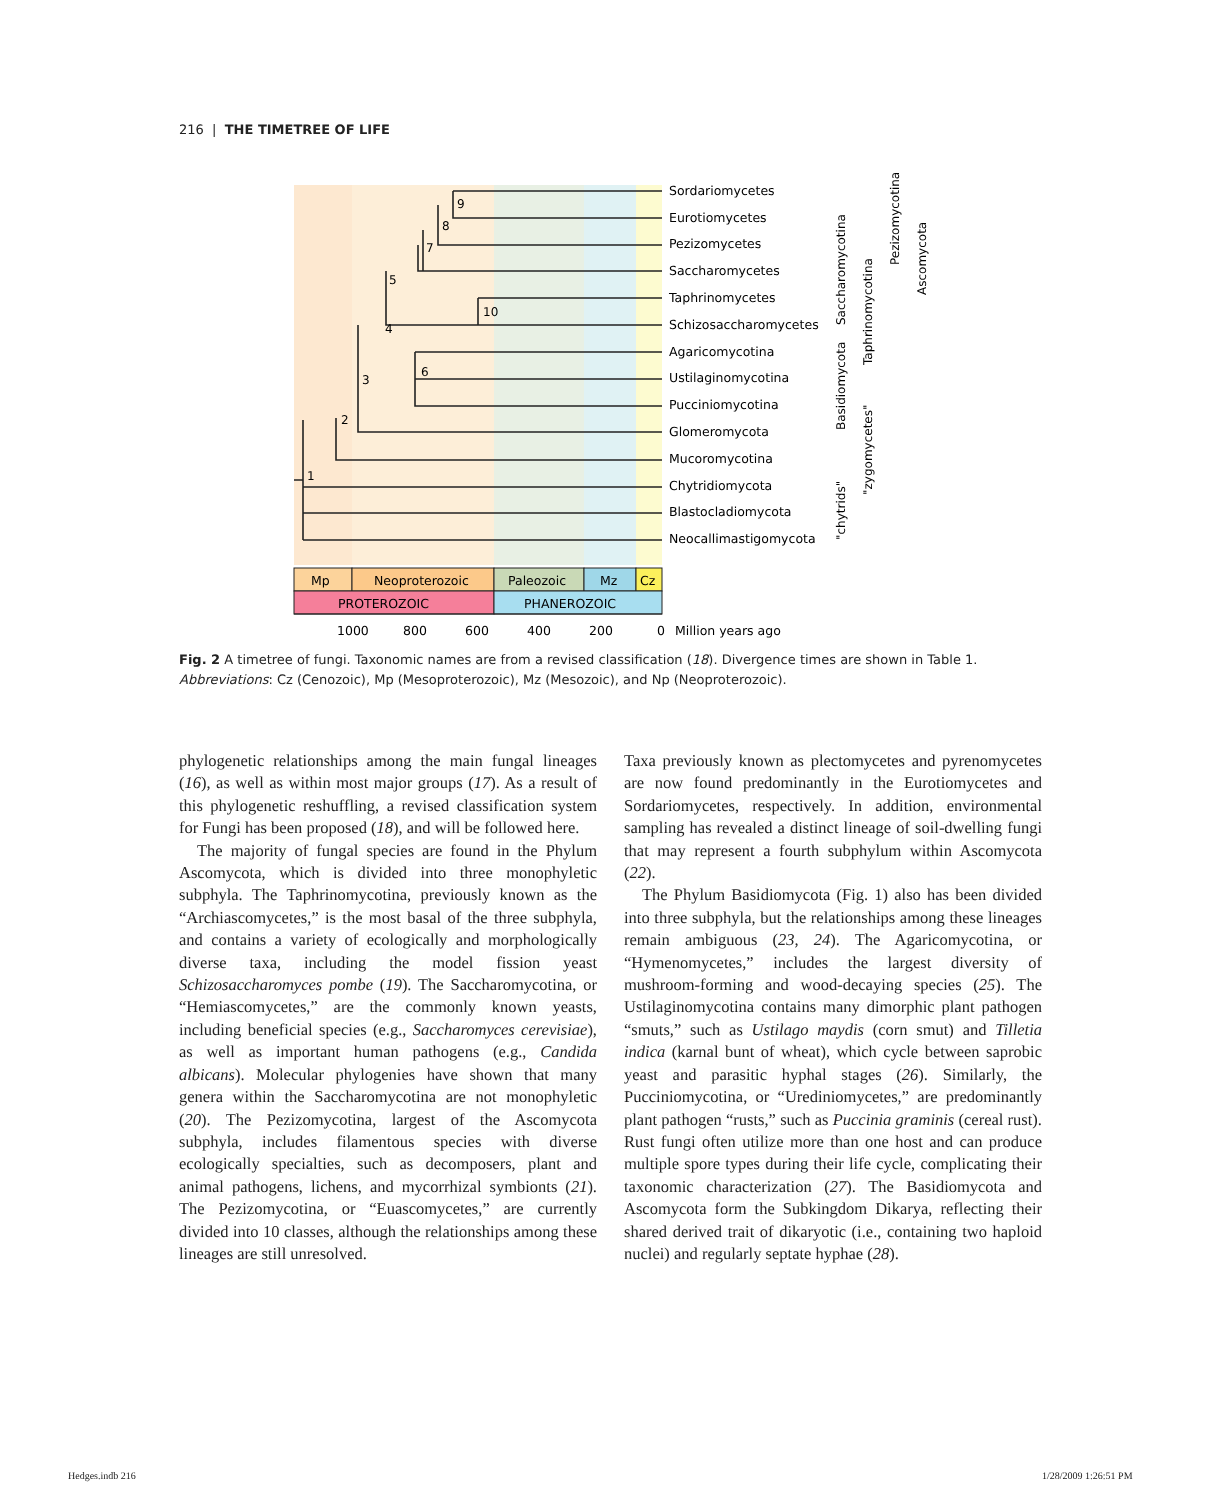216 | THE TIMETREE OF LIFE
9
8
7
5
10
4
6
3
2
1
Sordariomycetes
Eurotiomycetes
Pezizomycetes
Saccharomycetes
Taphrinomycetes
Schizosaccharomycetes
Agaricomycotina
Ustilaginomycotina
Pucciniomycotina
Glomeromycota
Mucoromycotina
Chytridiomycota
Blastocladiomycota
Neocallimastigomycota
Saccharomycotina
Basidiomycota
Taphrinomycotina
"zygomycetes"
"chytrids"
Pezizomycotina
Ascomycota
Mp
Neoproterozoic
Paleozoic
Mz
Cz
PROTEROZOIC
PHANEROZOIC
1000
800
600
400
200
0
Million years ago
Fig. 2 A timetree of fungi. Taxonomic names are from a revised classification (18). Divergence times are shown in Table 1. Abbreviations: Cz (Cenozoic), Mp (Mesoproterozoic), Mz (Mesozoic), and Np (Neoproterozoic).
phylogenetic relationships among the main fungal lineages (16), as well as within most major groups (17). As a result of this phylogenetic reshuffling, a revised classification system for Fungi has been proposed (18), and will be followed here.
The majority of fungal species are found in the Phylum Ascomycota, which is divided into three monophyletic subphyla. The Taphrinomycotina, previously known as the “Archiascomycetes,” is the most basal of the three subphyla, and contains a variety of ecologically and morphologically diverse taxa, including the model fission yeast Schizosaccharomyces pombe (19). The Saccharomycotina, or “Hemiascomycetes,” are the commonly known yeasts, including beneficial species (e.g., Saccharomyces cerevisiae), as well as important human pathogens (e.g., Candida albicans). Molecular phylogenies have shown that many genera within the Saccharomycotina are not monophyletic (20). The Pezizomycotina, largest of the Ascomycota subphyla, includes filamentous species with diverse ecologically specialties, such as decomposers, plant and animal pathogens, lichens, and mycorrhizal symbionts (21). The Pezizomycotina, or “Euascomycetes,” are currently divided into 10 classes, although the relationships among these lineages are still unresolved.
Taxa previously known as plectomycetes and pyrenomycetes are now found predominantly in the Eurotiomycetes and Sordariomycetes, respectively. In addition, environmental sampling has revealed a distinct lineage of soil-dwelling fungi that may represent a fourth subphylum within Ascomycota (22).
The Phylum Basidiomycota (Fig. 1) also has been divided into three subphyla, but the relationships among these lineages remain ambiguous (23, 24). The Agaricomycotina, or “Hymenomycetes,” includes the largest diversity of mushroom-forming and wood-decaying species (25). The Ustilaginomycotina contains many dimorphic plant pathogen “smuts,” such as Ustilago maydis (corn smut) and Tilletia indica (karnal bunt of wheat), which cycle between saprobic yeast and parasitic hyphal stages (26). Similarly, the Pucciniomycotina, or “Urediniomycetes,” are predominantly plant pathogen “rusts,” such as Puccinia graminis (cereal rust). Rust fungi often utilize more than one host and can produce multiple spore types during their life cycle, complicating their taxonomic characterization (27). The Basidiomycota and Ascomycota form the Subkingdom Dikarya, reflecting their shared derived trait of dikaryotic (i.e., containing two haploid nuclei) and regularly septate hyphae (28).
Hedges.indb 216 1/28/2009 1:26:51 PM